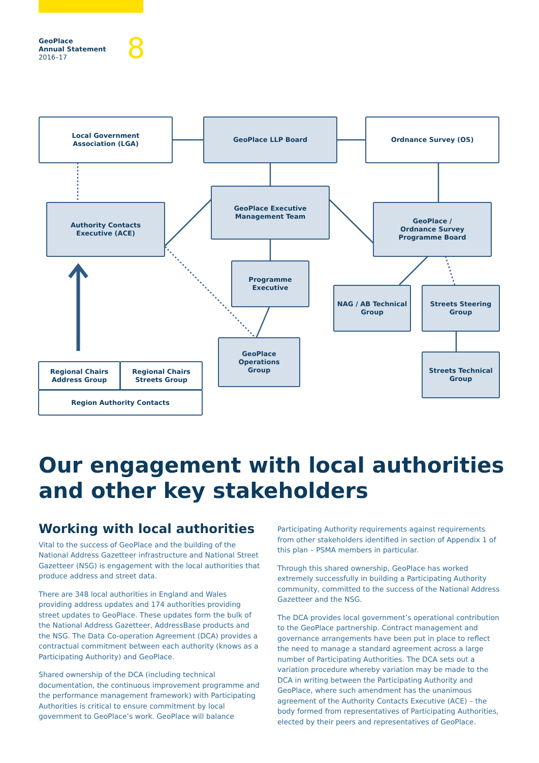GeoPlace
Annual Statement
2016–17
8
Local Government
Association (LGA)
GeoPlace LLP Board Ordnance Survey (OS)
Authority Contacts
Executive (ACE)
GeoPlace Executive
Management Team
GeoPlace /
Ordnance Survey
Programme Board
Programme
Executive
NAG / AB Technical
Group
Streets Steering
Group
GeoPlace
Operations
Group
Streets Technical
Group
Regional Chairs
Address Group
Regional Chairs
Streets Group
Region Authority Contacts
Our engagement with local authorities and other key stakeholders
Working with local authorities
Vital to the success of GeoPlace and the building of the National Address Gazetteer infrastructure and National Street Gazetteer (NSG) is engagement with the local authorities that produce address and street data.
There are 348 local authorities in England and Wales providing address updates and 174 authorities providing street updates to GeoPlace. These updates form the bulk of the National Address Gazetteer, AddressBase products and the NSG. The Data Co-operation Agreement (DCA) provides a contractual commitment between each authority (knows as a Participating Authority) and GeoPlace.
Shared ownership of the DCA (including technical documentation, the continuous improvement programme and the performance management framework) with Participating Authorities is critical to ensure commitment by local government to GeoPlace’s work. GeoPlace will balance
Participating Authority requirements against requirements from other stakeholders identified in section of Appendix 1 of this plan – PSMA members in particular.
Through this shared ownership, GeoPlace has worked extremely successfully in building a Participating Authority community, committed to the success of the National Address Gazetteer and the NSG.
The DCA provides local government’s operational contribution to the GeoPlace partnership. Contract management and governance arrangements have been put in place to reflect the need to manage a standard agreement across a large number of Participating Authorities. The DCA sets out a variation procedure whereby variation may be made to the DCA in writing between the Participating Authority and GeoPlace, where such amendment has the unanimous agreement of the Authority Contacts Executive (ACE) – the body formed from representatives of Participating Authorities, elected by their peers and representatives of GeoPlace.